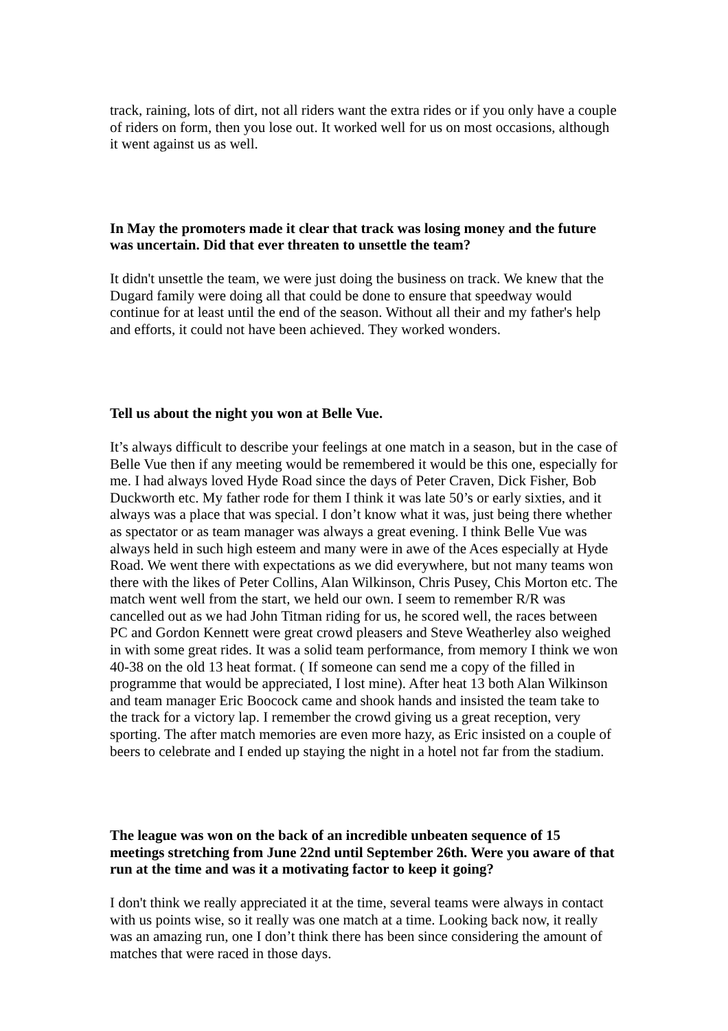track, raining, lots of dirt, not all riders want the extra rides or if you only have a couple of riders on form, then you lose out. It worked well for us on most occasions, although it went against us as well.
In May the promoters made it clear that track was losing money and the future was uncertain. Did that ever threaten to unsettle the team?
It didn't unsettle the team, we were just doing the business on track. We knew that the Dugard family were doing all that could be done to ensure that speedway would continue for at least until the end of the season. Without all their and my father's help and efforts, it could not have been achieved. They worked wonders.
Tell us about the night you won at Belle Vue.
It’s always difficult to describe your feelings at one match in a season, but in the case of Belle Vue then if any meeting would be remembered it would be this one, especially for me. I had always loved Hyde Road since the days of Peter Craven, Dick Fisher, Bob Duckworth etc. My father rode for them I think it was late 50’s or early sixties, and it always was a place that was special. I don’t know what it was, just being there whether as spectator or as team manager was always a great evening. I think Belle Vue was always held in such high esteem and many were in awe of the Aces especially at Hyde Road. We went there with expectations as we did everywhere, but not many teams won there with the likes of Peter Collins, Alan Wilkinson, Chris Pusey, Chis Morton etc. The match went well from the start, we held our own. I seem to remember R/R was cancelled out as we had John Titman riding for us, he scored well, the races between PC and Gordon Kennett were great crowd pleasers and Steve Weatherley also weighed in with some great rides. It was a solid team performance, from memory I think we won 40-38 on the old 13 heat format. ( If someone can send me a copy of the filled in programme that would be appreciated, I lost mine). After heat 13 both Alan Wilkinson and team manager Eric Boocock came and shook hands and insisted the team take to the track for a victory lap. I remember the crowd giving us a great reception, very sporting. The after match memories are even more hazy, as Eric insisted on a couple of beers to celebrate and I ended up staying the night in a hotel not far from the stadium.
The league was won on the back of an incredible unbeaten sequence of 15 meetings stretching from June 22nd until September 26th. Were you aware of that run at the time and was it a motivating factor to keep it going?
I don't think we really appreciated it at the time, several teams were always in contact with us points wise, so it really was one match at a time. Looking back now, it really was an amazing run, one I don’t think there has been since considering the amount of matches that were raced in those days.